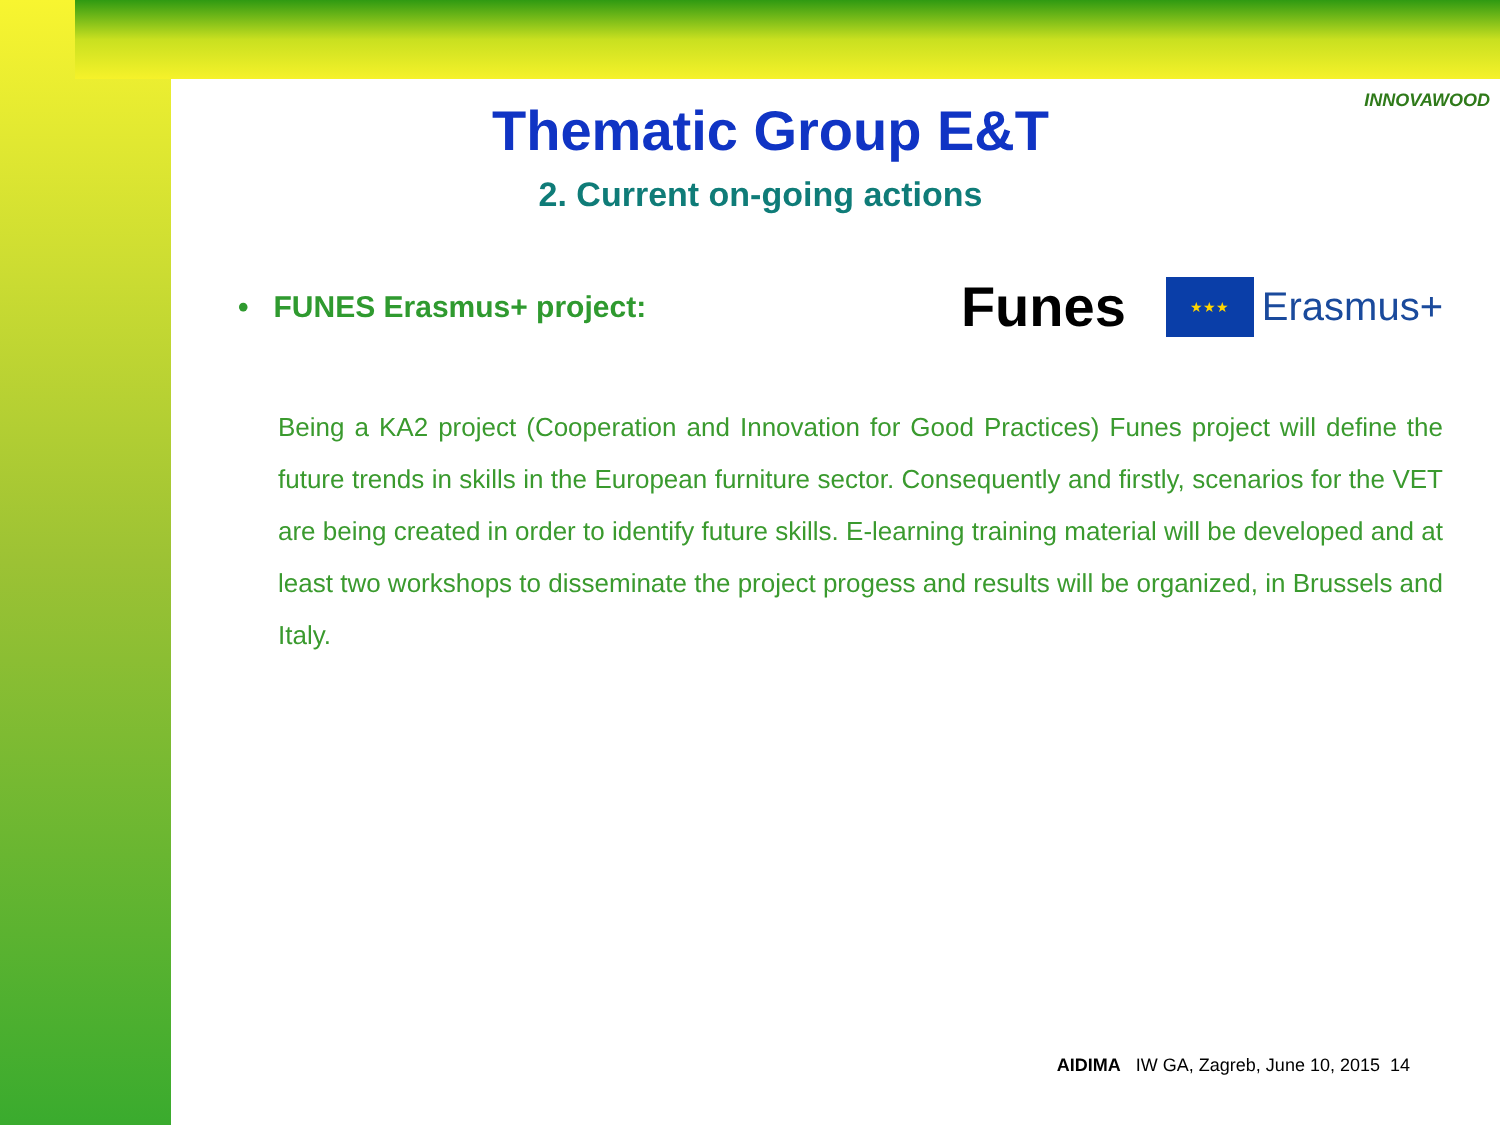INNOVAWOOD
Thematic Group E&T
2. Current on-going actions
• FUNES Erasmus+ project:
Funes ★★★ Erasmus+
Being a KA2 project (Cooperation and Innovation for Good Practices) Funes project will define the future trends in skills in the European furniture sector. Consequently and firstly, scenarios for the VET are being created in order to identify future skills. E-learning training material will be developed and at least two workshops to disseminate the project progess and results will be organized, in Brussels and Italy.
AIDIMA IW GA, Zagreb, June 10, 2015 14